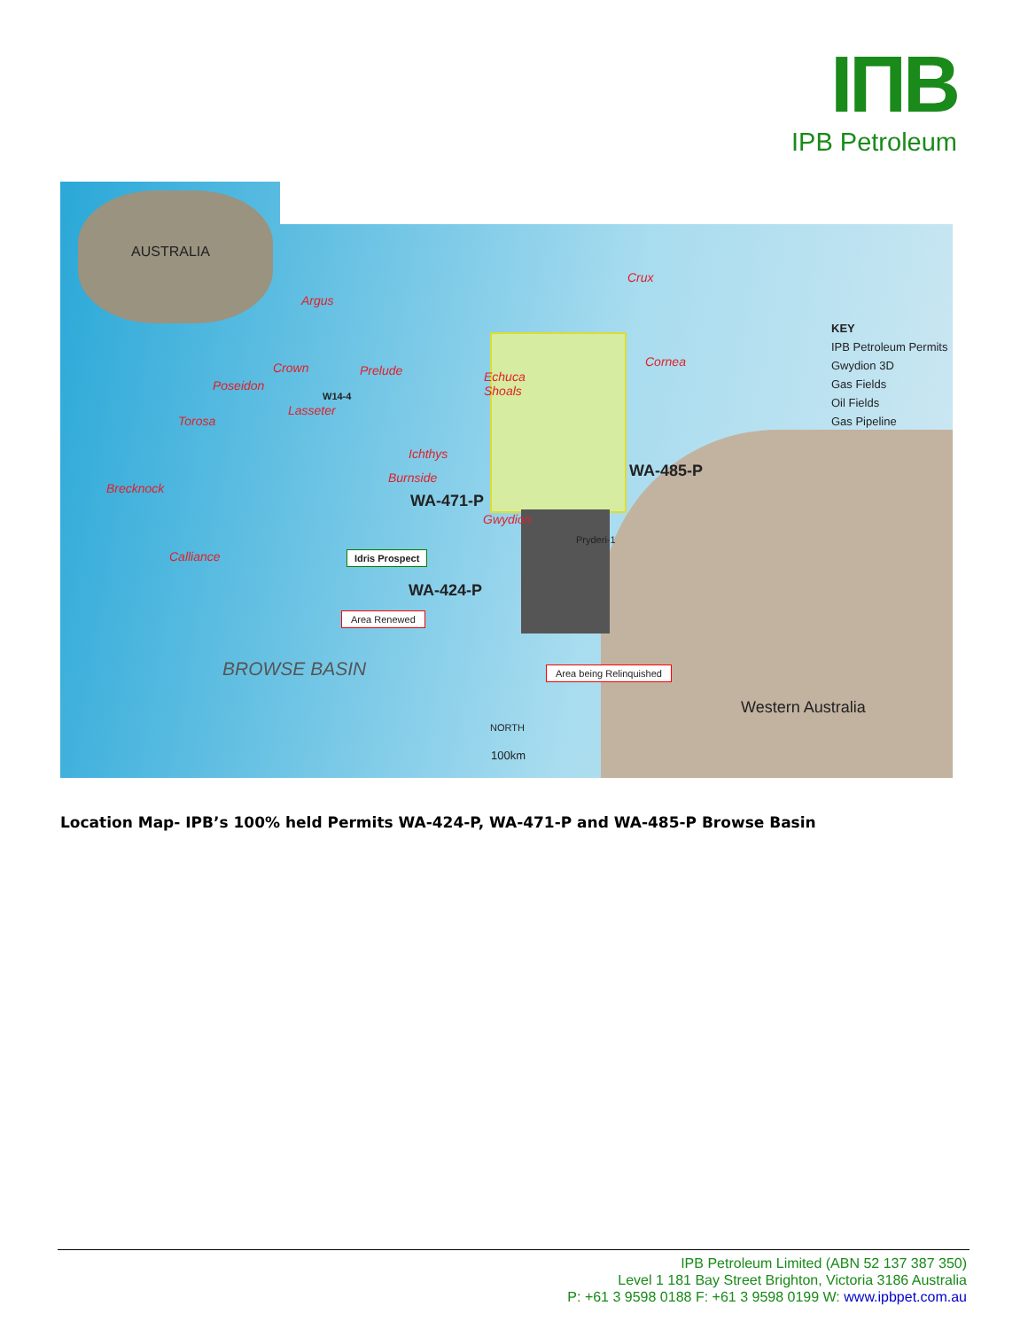IПB
IPB Petroleum
AUSTRALIA
Argus
Crux
Crown
Poseidon
Prelude Echuca
Shoals
Cornea
Lasseter
Torosa
Ichthys
Burnside
Brecknock
Calliance
Gwydion
W14-4
WA-471-P
WA-485-P
WA-424-P
Idris Prospect
Area Renewed
Area being Relinquished
Pryderi-1
BROWSE BASIN
Western Australia
NORTH
100km
KEY
IPB Petroleum Permits
Gwydion 3D
Gas Fields
Oil Fields
Gas Pipeline
Location Map- IPB’s 100% held Permits WA-424-P, WA-471-P and WA-485-P Browse Basin
IPB Petroleum Limited (ABN 52 137 387 350)
Level 1 181 Bay Street Brighton, Victoria 3186 Australia
P: +61 3 9598 0188 F: +61 3 9598 0199 W: www.ipbpet.com.au